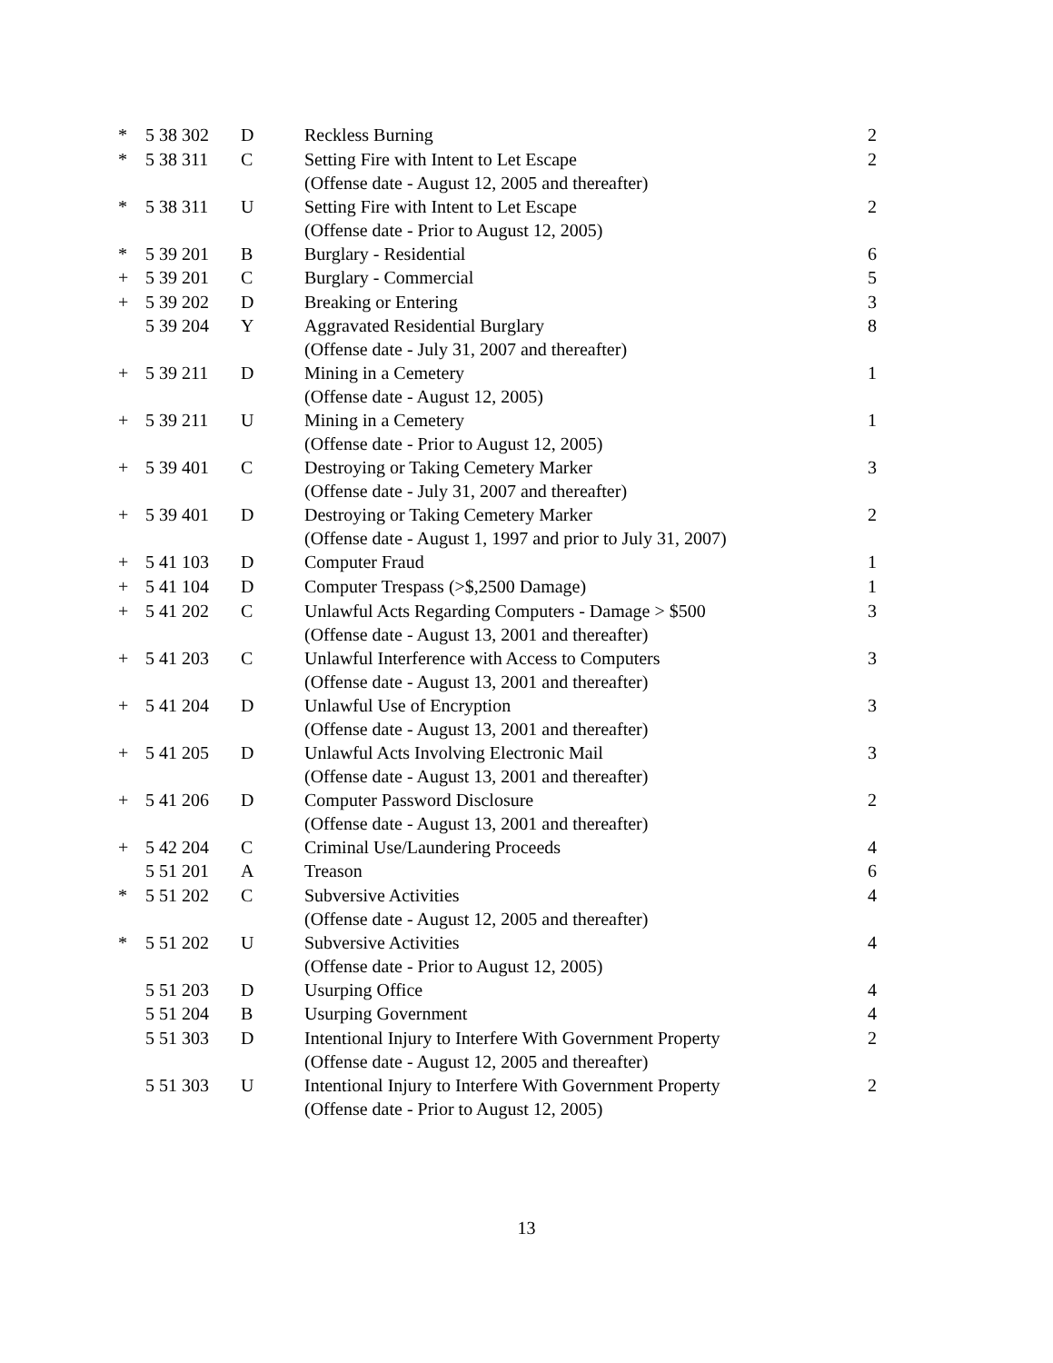| * | 5 38 302 | D | Reckless Burning | 2 |
| * | 5 38 311 | C | Setting Fire with Intent to Let Escape (Offense date - August 12, 2005 and thereafter) | 2 |
| * | 5 38 311 | U | Setting Fire with Intent to Let Escape (Offense date - Prior to August 12, 2005) | 2 |
| * | 5 39 201 | B | Burglary - Residential | 6 |
| + | 5 39 201 | C | Burglary - Commercial | 5 |
| + | 5 39 202 | D | Breaking or Entering | 3 |
| | 5 39 204 | Y | Aggravated Residential Burglary (Offense date - July 31, 2007 and thereafter) | 8 |
| + | 5 39 211 | D | Mining in a Cemetery (Offense date - August 12, 2005) | 1 |
| + | 5 39 211 | U | Mining in a Cemetery (Offense date - Prior to August 12, 2005) | 1 |
| + | 5 39 401 | C | Destroying or Taking Cemetery Marker (Offense date - July 31, 2007 and thereafter) | 3 |
| + | 5 39 401 | D | Destroying or Taking Cemetery Marker (Offense date - August 1, 1997 and prior to July 31, 2007) | 2 |
| + | 5 41 103 | D | Computer Fraud | 1 |
| + | 5 41 104 | D | Computer Trespass (>$,2500 Damage) | 1 |
| + | 5 41 202 | C | Unlawful Acts Regarding Computers - Damage > $500 (Offense date - August 13, 2001 and thereafter) | 3 |
| + | 5 41 203 | C | Unlawful Interference with Access to Computers (Offense date - August 13, 2001 and thereafter) | 3 |
| + | 5 41 204 | D | Unlawful Use of Encryption (Offense date - August 13, 2001 and thereafter) | 3 |
| + | 5 41 205 | D | Unlawful Acts Involving Electronic Mail (Offense date - August 13, 2001 and thereafter) | 3 |
| + | 5 41 206 | D | Computer Password Disclosure (Offense date - August 13, 2001 and thereafter) | 2 |
| + | 5 42 204 | C | Criminal Use/Laundering Proceeds | 4 |
| | 5 51 201 | A | Treason | 6 |
| * | 5 51 202 | C | Subversive Activities (Offense date - August 12, 2005 and thereafter) | 4 |
| * | 5 51 202 | U | Subversive Activities (Offense date - Prior to August 12, 2005) | 4 |
| | 5 51 203 | D | Usurping Office | 4 |
| | 5 51 204 | B | Usurping Government | 4 |
| | 5 51 303 | D | Intentional Injury to Interfere With Government Property (Offense date - August 12, 2005 and thereafter) | 2 |
| | 5 51 303 | U | Intentional Injury to Interfere With Government Property (Offense date - Prior to August 12, 2005) | 2 |
13